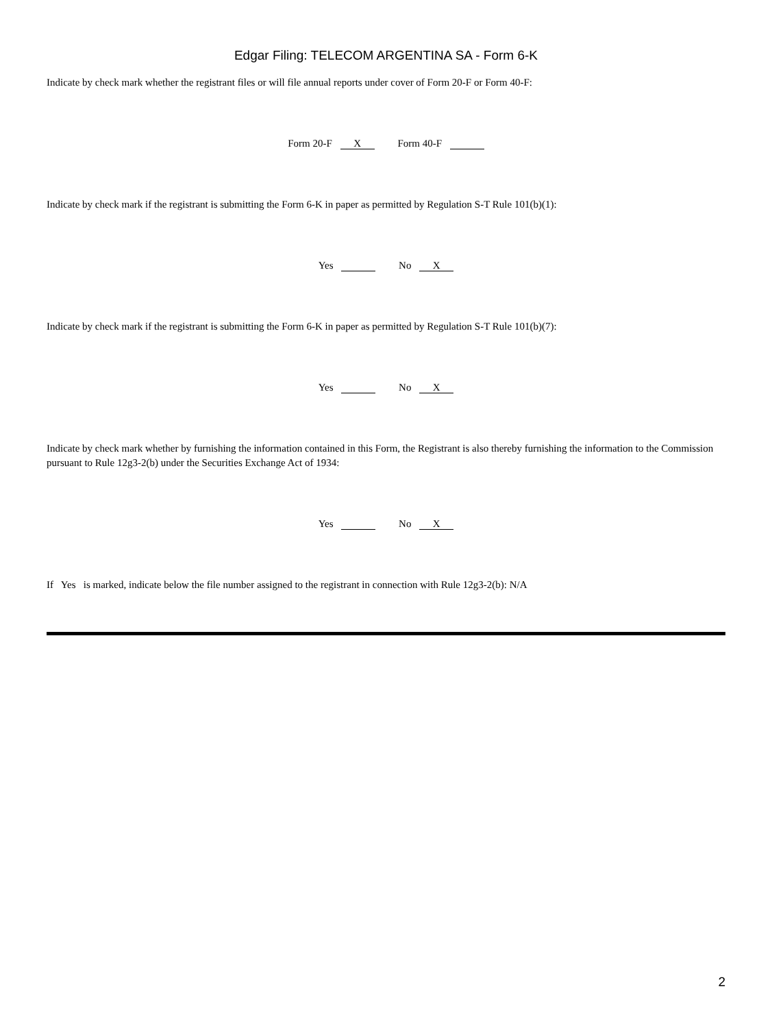Edgar Filing: TELECOM ARGENTINA SA - Form 6-K
Indicate by check mark whether the registrant files or will file annual reports under cover of Form 20-F or Form 40-F:
Form 20-F X Form 40-F
Indicate by check mark if the registrant is submitting the Form 6-K in paper as permitted by Regulation S-T Rule 101(b)(1):
Yes No X
Indicate by check mark if the registrant is submitting the Form 6-K in paper as permitted by Regulation S-T Rule 101(b)(7):
Yes No X
Indicate by check mark whether by furnishing the information contained in this Form, the Registrant is also thereby furnishing the information to the Commission pursuant to Rule 12g3-2(b) under the Securities Exchange Act of 1934:
Yes No X
If Yes is marked, indicate below the file number assigned to the registrant in connection with Rule 12g3-2(b): N/A
2